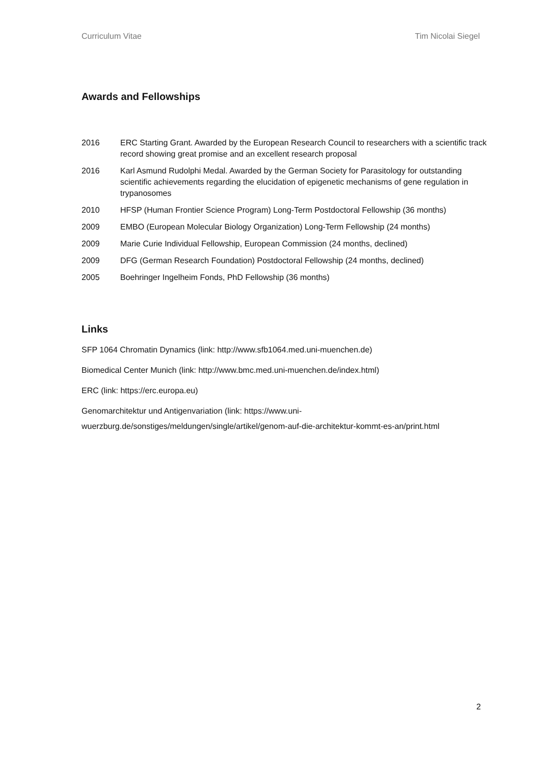Curriculum Vitae Tim Nicolai Siegel
Awards and Fellowships
| 2016 | ERC Starting Grant. Awarded by the European Research Council to researchers with a scientific track record showing great promise and an excellent research proposal |
| 2016 | Karl Asmund Rudolphi Medal. Awarded by the German Society for Parasitology for outstanding scientific achievements regarding the elucidation of epigenetic mechanisms of gene regulation in trypanosomes |
| 2010 | HFSP (Human Frontier Science Program) Long-Term Postdoctoral Fellowship (36 months) |
| 2009 | EMBO (European Molecular Biology Organization) Long-Term Fellowship (24 months) |
| 2009 | Marie Curie Individual Fellowship, European Commission (24 months, declined) |
| 2009 | DFG (German Research Foundation) Postdoctoral Fellowship (24 months, declined) |
| 2005 | Boehringer Ingelheim Fonds, PhD Fellowship (36 months) |
Links
SFP 1064 Chromatin Dynamics (link: http://www.sfb1064.med.uni-muenchen.de)
Biomedical Center Munich (link: http://www.bmc.med.uni-muenchen.de/index.html)
ERC (link: https://erc.europa.eu)
Genomarchitektur und Antigenvariation (link: https://www.uni-
wuerzburg.de/sonstiges/meldungen/single/artikel/genom-auf-die-architektur-kommt-es-an/print.html
2